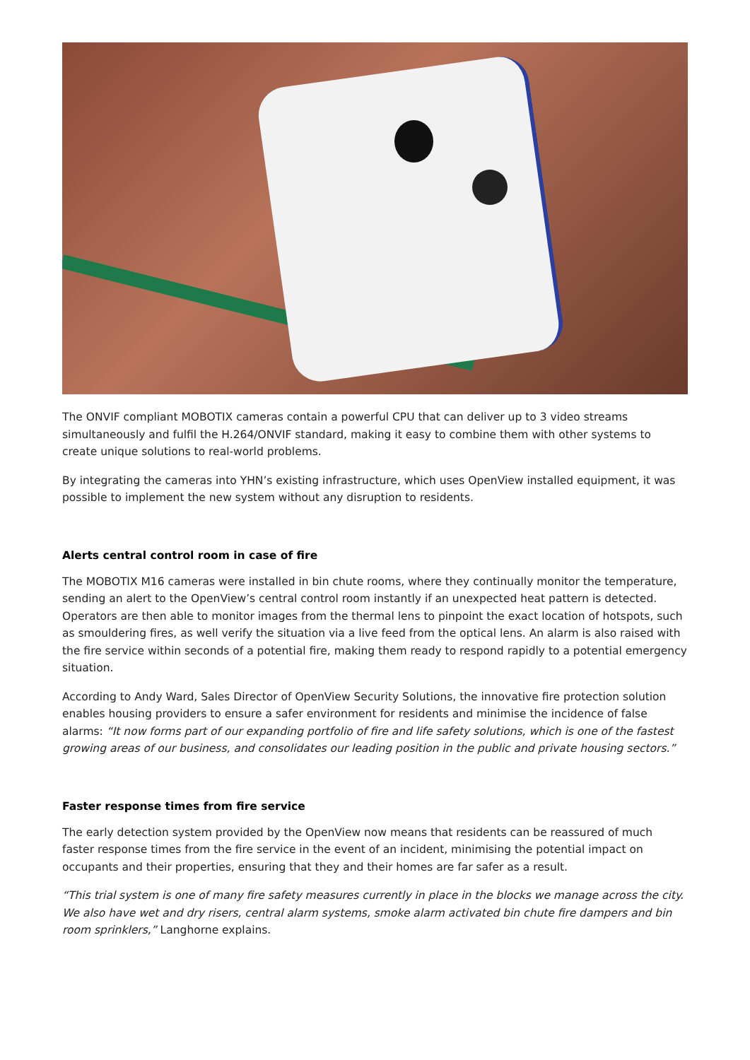The ONVIF compliant MOBOTIX cameras contain a powerful CPU that can deliver up to 3 video streams simultaneously and fulfil the H.264/ONVIF standard, making it easy to combine them with other systems to create unique solutions to real-world problems.
By integrating the cameras into YHN’s existing infrastructure, which uses OpenView installed equipment, it was possible to implement the new system without any disruption to residents.
Alerts central control room in case of fire
The MOBOTIX M16 cameras were installed in bin chute rooms, where they continually monitor the temperature, sending an alert to the OpenView’s central control room instantly if an unexpected heat pattern is detected. Operators are then able to monitor images from the thermal lens to pinpoint the exact location of hotspots, such as smouldering fires, as well verify the situation via a live feed from the optical lens. An alarm is also raised with the fire service within seconds of a potential fire, making them ready to respond rapidly to a potential emergency situation.
According to Andy Ward, Sales Director of OpenView Security Solutions, the innovative fire protection solution enables housing providers to ensure a safer environment for residents and minimise the incidence of false alarms: “It now forms part of our expanding portfolio of fire and life safety solutions, which is one of the fastest growing areas of our business, and consolidates our leading position in the public and private housing sectors.”
Faster response times from fire service
The early detection system provided by the OpenView now means that residents can be reassured of much faster response times from the fire service in the event of an incident, minimising the potential impact on occupants and their properties, ensuring that they and their homes are far safer as a result.
“This trial system is one of many fire safety measures currently in place in the blocks we manage across the city. We also have wet and dry risers, central alarm systems, smoke alarm activated bin chute fire dampers and bin room sprinklers,” Langhorne explains.